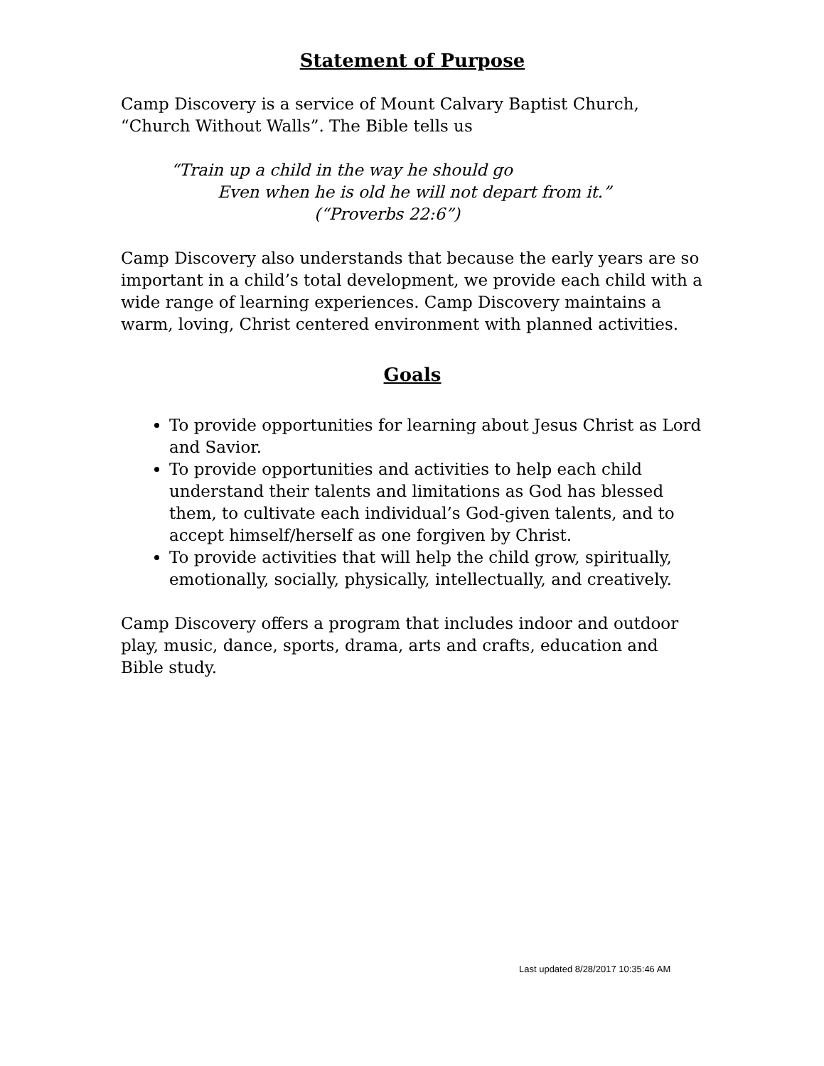Statement of Purpose
Camp Discovery is a service of Mount Calvary Baptist Church, “Church Without Walls”. The Bible tells us
“Train up a child in the way he should go
Even when he is old he will not depart from it.”
(“Proverbs 22:6”)
Camp Discovery also understands that because the early years are so important in a child’s total development, we provide each child with a wide range of learning experiences. Camp Discovery maintains a warm, loving, Christ centered environment with planned activities.
Goals
To provide opportunities for learning about Jesus Christ as Lord and Savior.
To provide opportunities and activities to help each child understand their talents and limitations as God has blessed them, to cultivate each individual’s God-given talents, and to accept himself/herself as one forgiven by Christ.
To provide activities that will help the child grow, spiritually, emotionally, socially, physically, intellectually, and creatively.
Camp Discovery offers a program that includes indoor and outdoor play, music, dance, sports, drama, arts and crafts, education and Bible study.
Last updated 8/28/2017 10:35:46 AM